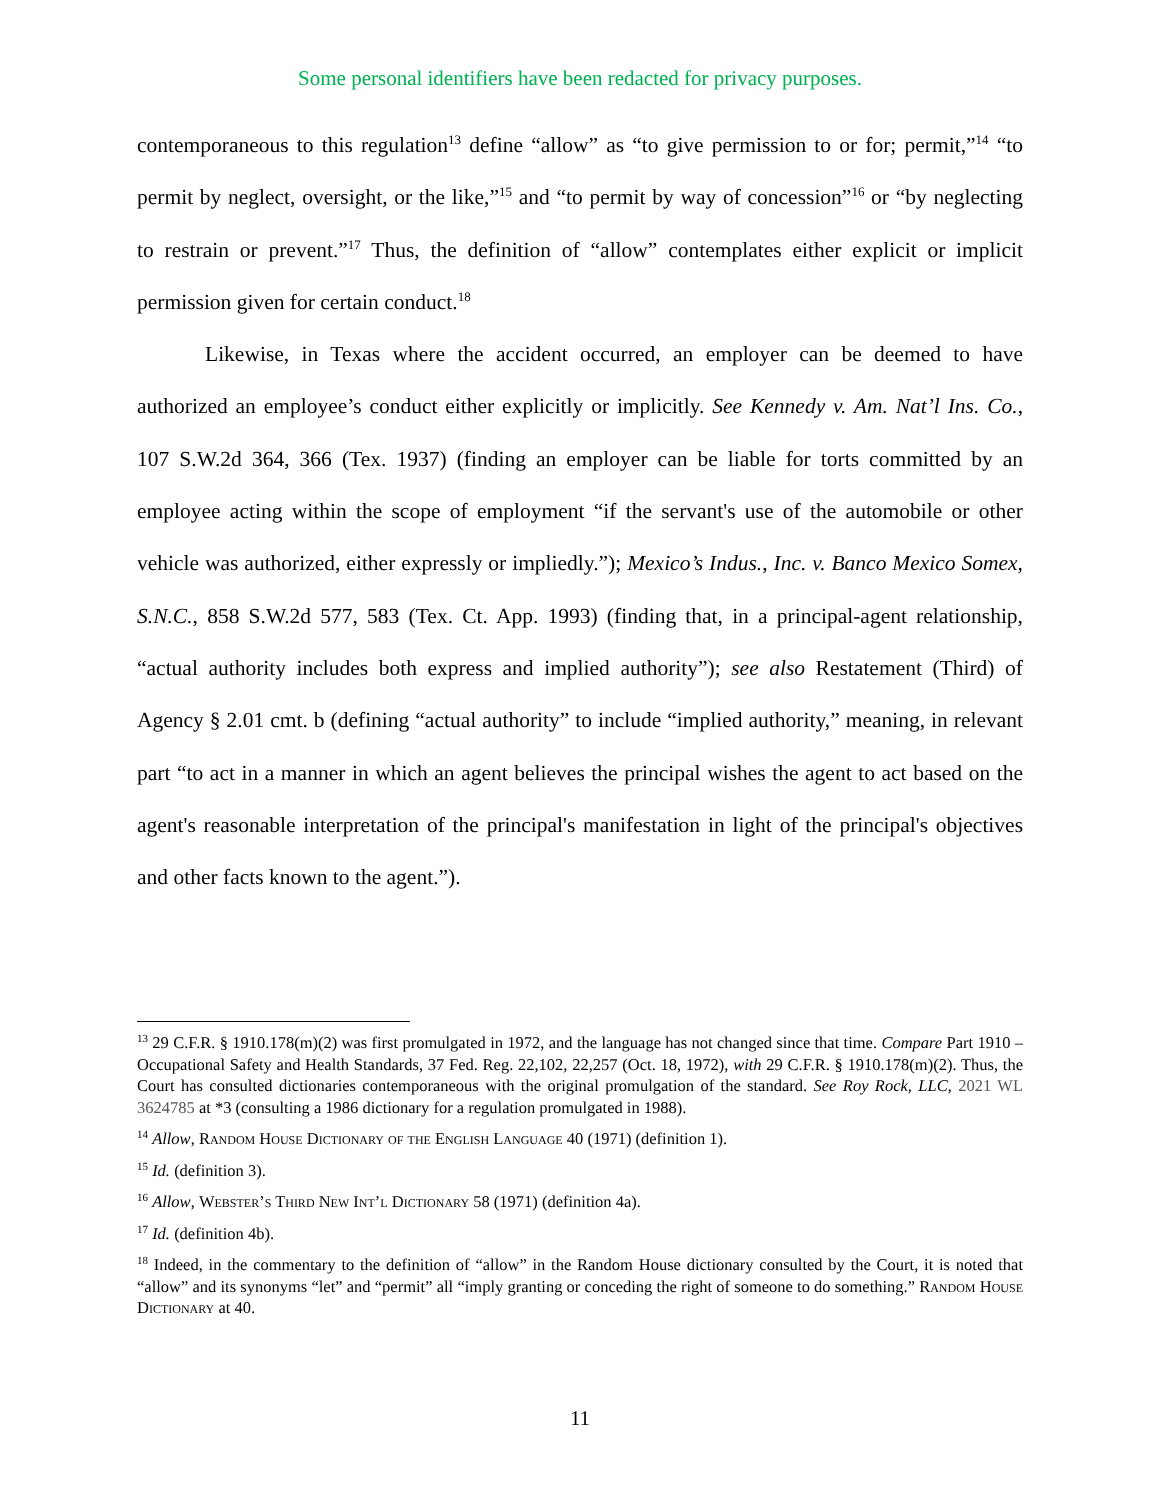Some personal identifiers have been redacted for privacy purposes.
contemporaneous to this regulation<sup>13</sup> define “allow” as “to give permission to or for; permit,”<sup>14</sup> “to permit by neglect, oversight, or the like,”<sup>15</sup> and “to permit by way of concession”<sup>16</sup> or “by neglecting to restrain or prevent.”<sup>17</sup> Thus, the definition of “allow” contemplates either explicit or implicit permission given for certain conduct.<sup>18</sup>
Likewise, in Texas where the accident occurred, an employer can be deemed to have authorized an employee’s conduct either explicitly or implicitly. See Kennedy v. Am. Nat’l Ins. Co., 107 S.W.2d 364, 366 (Tex. 1937) (finding an employer can be liable for torts committed by an employee acting within the scope of employment “if the servant's use of the automobile or other vehicle was authorized, either expressly or impliedly.”); Mexico’s Indus., Inc. v. Banco Mexico Somex, S.N.C., 858 S.W.2d 577, 583 (Tex. Ct. App. 1993) (finding that, in a principal-agent relationship, “actual authority includes both express and implied authority”); see also Restatement (Third) of Agency § 2.01 cmt. b (defining “actual authority” to include “implied authority,” meaning, in relevant part “to act in a manner in which an agent believes the principal wishes the agent to act based on the agent's reasonable interpretation of the principal's manifestation in light of the principal's objectives and other facts known to the agent.”).
<sup>13</sup> 29 C.F.R. § 1910.178(m)(2) was first promulgated in 1972, and the language has not changed since that time. Compare Part 1910 – Occupational Safety and Health Standards, 37 Fed. Reg. 22,102, 22,257 (Oct. 18, 1972), with 29 C.F.R. § 1910.178(m)(2). Thus, the Court has consulted dictionaries contemporaneous with the original promulgation of the standard. See Roy Rock, LLC, 2021 WL 3624785 at *3 (consulting a 1986 dictionary for a regulation promulgated in 1988).
<sup>14</sup> Allow, Random House Dictionary of the English Language 40 (1971) (definition 1).
<sup>15</sup> Id. (definition 3).
<sup>16</sup> Allow, Webster’s Third New Int’l Dictionary 58 (1971) (definition 4a).
<sup>17</sup> Id. (definition 4b).
<sup>18</sup> Indeed, in the commentary to the definition of “allow” in the Random House dictionary consulted by the Court, it is noted that “allow” and its synonyms “let” and “permit” all “imply granting or conceding the right of someone to do something.” Random House Dictionary at 40.
11